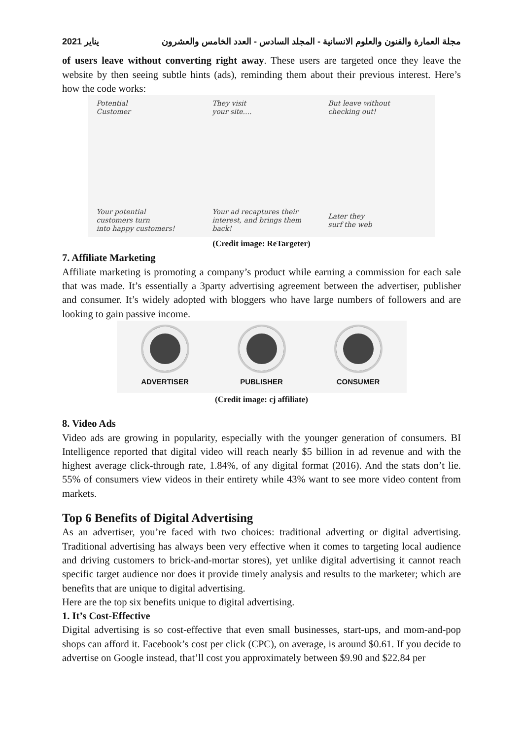يناير 2021 مجلة العمارة والفنون والعلوم الانسانية - المجلد السادس - العدد الخامس والعشرون
of users leave without converting right away. These users are targeted once they leave the website by then seeing subtle hints (ads), reminding them about their previous interest. Here’s how the code works:
Potential
Customer
They visit
your site....
But leave without
checking out!
Your potential
customers turn
into happy customers!
Your ad recaptures their
interest, and brings them
back!
Later they
surf the web
(Credit image: ReTargeter)
7. Affiliate Marketing
Affiliate marketing is promoting a company’s product while earning a commission for each sale that was made. It’s essentially a 3party advertising agreement between the advertiser, publisher and consumer. It’s widely adopted with bloggers who have large numbers of followers and are looking to gain passive income.
ADVERTISER PUBLISHER CONSUMER
(Credit image: cj affiliate)
8. Video Ads
Video ads are growing in popularity, especially with the younger generation of consumers. BI Intelligence reported that digital video will reach nearly $5 billion in ad revenue and with the highest average click-through rate, 1.84%, of any digital format (2016). And the stats don’t lie. 55% of consumers view videos in their entirety while 43% want to see more video content from markets.
Top 6 Benefits of Digital Advertising
As an advertiser, you’re faced with two choices: traditional adverting or digital advertising. Traditional advertising has always been very effective when it comes to targeting local audience and driving customers to brick-and-mortar stores), yet unlike digital advertising it cannot reach specific target audience nor does it provide timely analysis and results to the marketer; which are benefits that are unique to digital advertising.
Here are the top six benefits unique to digital advertising.
1. It’s Cost-Effective
Digital advertising is so cost-effective that even small businesses, start-ups, and mom-and-pop shops can afford it. Facebook’s cost per click (CPC), on average, is around $0.61. If you decide to advertise on Google instead, that’ll cost you approximately between $9.90 and $22.84 per